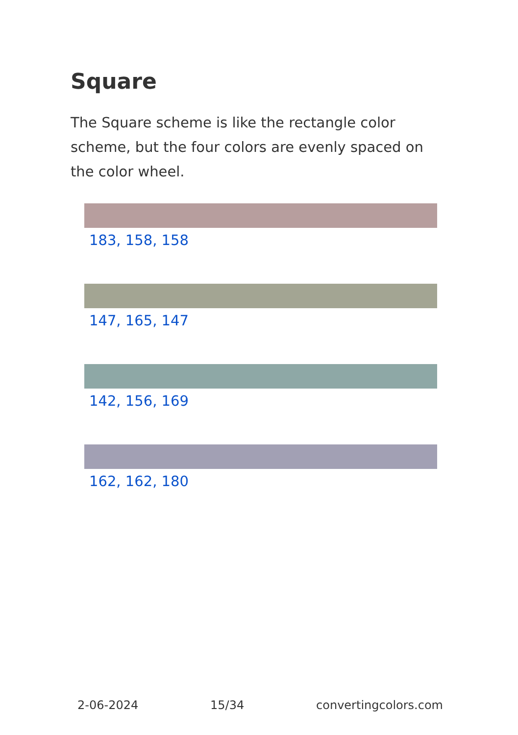Square
The Square scheme is like the rectangle color scheme, but the four colors are evenly spaced on the color wheel.
183, 158, 158
147, 165, 147
142, 156, 169
162, 162, 180
2-06-2024 15/34 convertingcolors.com